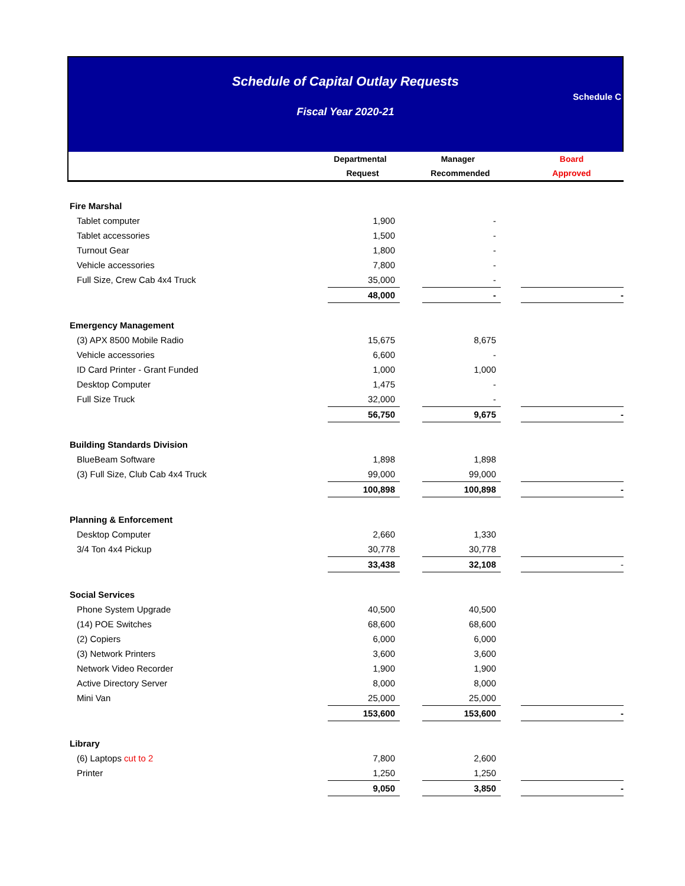Schedule of Capital Outlay Requests
Schedule C
Fiscal Year 2020-21
| | Departmental | | Manager | | Board |
| --- | --- | --- | --- | --- | --- |
| | Request | | Recommended | | Approved |
| Fire Marshal | | | | | |
| Tablet computer | 1,900 | | - | | |
| Tablet accessories | 1,500 | | - | | |
| Turnout Gear | 1,800 | | - | | |
| Vehicle accessories | 7,800 | | - | | |
| Full Size, Crew Cab 4x4 Truck | 35,000 | | - | | |
| | 48,000 | | - | | - |
| Emergency Management | | | | | |
| (3) APX 8500 Mobile Radio | 15,675 | | 8,675 | | |
| Vehicle accessories | 6,600 | | - | | |
| ID Card Printer - Grant Funded | 1,000 | | 1,000 | | |
| Desktop Computer | 1,475 | | - | | |
| Full Size Truck | 32,000 | | - | | |
| | 56,750 | | 9,675 | | - |
| Building Standards Division | | | | | |
| BlueBeam Software | 1,898 | | 1,898 | | |
| (3) Full Size, Club Cab 4x4 Truck | 99,000 | | 99,000 | | |
| | 100,898 | | 100,898 | | - |
| Planning & Enforcement | | | | | |
| Desktop Computer | 2,660 | | 1,330 | | |
| 3/4 Ton 4x4 Pickup | 30,778 | | 30,778 | | |
| | 33,438 | | 32,108 | | - |
| Social Services | | | | | |
| Phone System Upgrade | 40,500 | | 40,500 | | |
| (14) POE Switches | 68,600 | | 68,600 | | |
| (2) Copiers | 6,000 | | 6,000 | | |
| (3) Network Printers | 3,600 | | 3,600 | | |
| Network Video Recorder | 1,900 | | 1,900 | | |
| Active Directory Server | 8,000 | | 8,000 | | |
| Mini Van | 25,000 | | 25,000 | | |
| | 153,600 | | 153,600 | | - |
| Library | | | | | |
| (6) Laptops cut to 2 | 7,800 | | 2,600 | | |
| Printer | 1,250 | | 1,250 | | |
| | 9,050 | | 3,850 | | - |